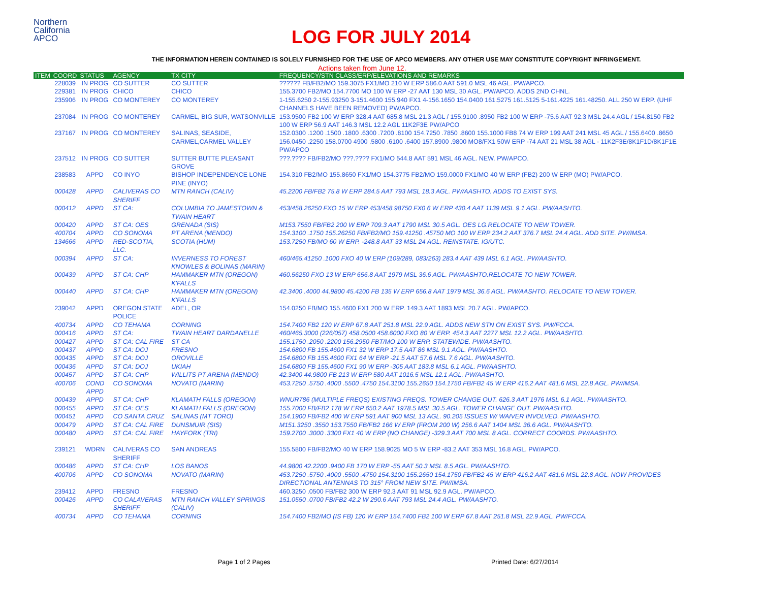Northern
California
APCO
LOG FOR JULY 2014
THE INFORMATION HEREIN CONTAINED IS SOLELY FURNISHED FOR THE USE OF APCO MEMBERS. ANY OTHER USE MAY CONSTITUTE COPYRIGHT INFRINGEMENT.
Actions taken from June 12.
| ITEM | COORD | STATUS | AGENCY | TX CITY | FREQUENCY/STN CLASS/ERP/ELEVATIONS AND REMARKS |
| --- | --- | --- | --- | --- | --- |
| | 228039 | IN PROG | CO SUTTER | CO SUTTER | ?????? FB/FB2/MO 159.3075 FX1/MO 210 W ERP 586.0 AAT 591.0 MSL 46 AGL. PW/APCO. |
| | 229381 | IN PROG | CHICO | CHICO | 155.3700 FB2/MO 154.7700 MO 100 W ERP -27 AAT 130 MSL 30 AGL. PW/APCO. ADDS 2ND CHNL. |
| | 235906 | IN PROG | CO MONTEREY | CO MONTEREY | 1-155.6250 2-155.93250 3-151.4600 155.940 FX1 4-156.1650 154.0400 161.5275 161.5125 5-161.4225 161.48250. ALL 250 W ERP. (UHF CHANNELS HAVE BEEN REMOVED) PW/APCO. |
| | 237084 | IN PROG | CO MONTEREY | CARMEL, BIG SUR, WATSONVILLE | 153.9500 FB2 100 W ERP 328.4 AAT 685.8 MSL 21.3 AGL / 155.9100 .8950 FB2 100 W ERP -75.6 AAT 92.3 MSL 24.4 AGL / 154.8150 FB2 100 W ERP 56.9 AAT 146.3 MSL 12.2 AGL 11K2F3E PW/APCO |
| | 237167 | IN PROG | CO MONTEREY | SALINAS, SEASIDE, CARMEL,CARMEL VALLEY | 152.0300 .1200 .1500 .1800 .6300 .7200 .8100 154.7250 .7850 .8600 155.1000 FB8 74 W ERP 199 AAT 241 MSL 45 AGL / 155.6400 .8650 156.0450 .2250 158.0700 4900 .5800 .6100 .6400 157.8900 .9800 MO8/FX1 50W ERP -74 AAT 21 MSL 38 AGL - 11K2F3E/8K1F1D/8K1F1E PW/APCO |
| | 237512 | IN PROG | CO SUTTER | SUTTER BUTTE PLEASANT GROVE | ???.???? FB/FB2/MO ???.???? FX1/MO 544.8 AAT 591 MSL 46 AGL. NEW. PW/APCO. |
| | 238583 | APPD | CO INYO | BISHOP INDEPENDENCE LONE PINE (INYO) | 154.310 FB2/MO 155.8650 FX1/MO 154.3775 FB2/MO 159.0000 FX1/MO 40 W ERP (FB2) 200 W ERP (MO) PW/APCO. |
| | 000428 | APPD | CALIVERAS CO SHERIFF | MTN RANCH (CALIV) | 45.2200 FB/FB2 75.8 W ERP 284.5 AAT 793 MSL 18.3 AGL. PW/AASHTO. ADDS TO EXIST SYS. |
| | 000412 | APPD | ST CA: | COLUMBIA TO JAMESTOWN & TWAIN HEART | 453/458.26250 FXO 15 W ERP 453/458.98750 FX0 6 W ERP 430.4 AAT 1139 MSL 9.1 AGL. PW/AASHTO. |
| | 000420 | APPD | ST CA: OES | GRENADA (SIS) | M153.7550 FB/FB2 200 W ERP 709.3 AAT 1790 MSL 30.5 AGL. OES LG.RELOCATE TO NEW TOWER. |
| | 400704 | APPD | CO SONOMA | PT ARENA (MENDO) | 154.3100 .1750 155.26250 FB/FB2/MO 159.41250 .45750 MO 100 W ERP 234.2 AAT 376.7 MSL 24.4 AGL. ADD SITE. PW/IMSA. |
| | 134666 | APPD | RED-SCOTIA, LLC. | SCOTIA (HUM) | 153.7250 FB/MO 60 W ERP. -248.8 AAT 33 MSL 24 AGL. REINSTATE. IG/UTC. |
| | 000394 | APPD | ST CA: | INVERNESS TO FOREST KNOWLES & BOLINAS (MARIN) | 460/465.41250 .1000 FXO 40 W ERP (109/289, 083/263) 283.4 AAT 439 MSL 6.1 AGL. PW/AASHTO. |
| | 000439 | APPD | ST CA: CHP | HAMMAKER MTN (OREGON) K'FALLS | 460.56250 FXO 13 W ERP 656.8 AAT 1979 MSL 36.6 AGL. PW/AASHTO.RELOCATE TO NEW TOWER. |
| | 000440 | APPD | ST CA: CHP | HAMMAKER MTN (OREGON) K'FALLS | 42.3400 .4000 44.9800 45.4200 FB 135 W ERP 656.8 AAT 1979 MSL 36.6 AGL. PW/AASHTO. RELOCATE TO NEW TOWER. |
| | 239042 | APPD | OREGON STATE POLICE | ADEL, OR | 154.0250 FB/MO 155.4600 FX1 200 W ERP. 149.3 AAT 1893 MSL 20.7 AGL. PW/APCO. |
| | 400734 | APPD | CO TEHAMA | CORNING | 154.7400 FB2 120 W ERP 67.8 AAT 251.8 MSL 22.9 AGL. ADDS NEW STN ON EXIST SYS. PW/FCCA. |
| | 000416 | APPD | ST CA: | TWAIN HEART DARDANELLE | 460/465.3000 (226/057) 458.0500 458.6000 FXO 80 W ERP. 454.3 AAT 2277 MSL 12.2 AGL. PW/AASHTO. |
| | 000427 | APPD | ST CA: CAL FIRE | ST CA | 155.1750 .2050 .2200 156.2950 FBT/MO 100 W ERP. STATEWIDE. PW/AASHTO. |
| | 000437 | APPD | ST CA: DOJ | FRESNO | 154.6800 FB 155.4600 FX1 32 W ERP 17.5 AAT 86 MSL 9.1 AGL. PW/AASHTO. |
| | 000435 | APPD | ST CA: DOJ | OROVILLE | 154.6800 FB 155.4600 FX1 64 W ERP -21.5 AAT 57.6 MSL 7.6 AGL. PW/AASHTO. |
| | 000436 | APPD | ST CA: DOJ | UKIAH | 154.6800 FB 155.4600 FX1 90 W ERP -305 AAT 183.8 MSL 6.1 AGL. PW/AASHTO. |
| | 000457 | APPD | ST CA: CHP | WILLITS PT ARENA (MENDO) | 42.3400 44.9800 FB 213 W ERP 580 AAT 1016.5 MSL 12.1 AGL. PW/AASHTO. |
| | 400706 | COND APPD | CO SONOMA | NOVATO (MARIN) | 453.7250 .5750 .4000 .5500 .4750 154.3100 155.2650 154.1750 FB/FB2 45 W ERP 416.2 AAT 481.6 MSL 22.8 AGL. PW/IMSA. |
| | 000439 | APPD | ST CA: CHP | KLAMATH FALLS (OREGON) | WNUR786 (MULTIPLE FREQS) EXISTING FREQS. TOWER CHANGE OUT. 626.3 AAT 1976 MSL 6.1 AGL. PW/AASHTO. |
| | 000455 | APPD | ST CA: OES | KLAMATH FALLS (OREGON) | 155.7000 FB/FB2 178 W ERP 650.2 AAT 1978.5 MSL 30.5 AGL. TOWER CHANGE OUT. PW/AASHTO. |
| | 000451 | APPD | CO SANTA CRUZ | SALINAS (MT TORO) | 154.1900 FB/FB2 400 W ERP 591 AAT 900 MSL 13 AGL. 90.205 ISSUES W/ WAIVER INVOLVED. PW/AASHTO. |
| | 000479 | APPD | ST CA: CAL FIRE | DUNSMUIR (SIS) | M151.3250 .3550 153.7550 FB/FB2 166 W ERP (FROM 200 W) 256.6 AAT 1404 MSL 36.6 AGL. PW/AASHTO. |
| | 000480 | APPD | ST CA: CAL FIRE | HAYFORK (TRI) | 159.2700 .3000 .3300 FX1 40 W ERP (NO CHANGE) -329.3 AAT 700 MSL 8 AGL. CORRECT COORDS. PW/AASHTO. |
| | 239121 | WDRN | CALIVERAS CO SHERIFF | SAN ANDREAS | 155.5800 FB/FB2/MO 40 W ERP 158.9025 MO 5 W ERP -83.2 AAT 353 MSL 16.8 AGL. PW/APCO. |
| | 000486 | APPD | ST CA: CHP | LOS BANOS | 44.9800 42.2200 .9400 FB 170 W ERP -55 AAT 50.3 MSL 8.5 AGL. PW/AASHTO. |
| | 400706 | APPD | CO SONOMA | NOVATO (MARIN) | 453.7250 .5750 .4000 .5500 .4750 154.3100 155.2650 154.1750 FB/FB2 45 W ERP 416.2 AAT 481.6 MSL 22.8 AGL. NOW PROVIDES DIRECTIONAL ANTENNAS TO 315° FROM NEW SITE. PW/IMSA. |
| | 239412 | APPD | FRESNO | FRESNO | 460.3250 .0500 FB/FB2 300 W ERP 92.3 AAT 91 MSL 92.9 AGL. PW/APCO. |
| | 000426 | APPD | CO CALAVERAS SHERIFF | MTN RANCH VALLEY SPRINGS (CALIV) | 151.0550 .0700 FB/FB2 42.2 W 290.6 AAT 793 MSL 24.4 AGL. PW/AASHTO. |
| | 400734 | APPD | CO TEHAMA | CORNING | 154.7400 FB2/MO (IS FB) 120 W ERP 154.7400 FB2 100 W ERP 67.8 AAT 251.8 MSL 22.9 AGL. PW/FCCA. |
Page 1 of 2 Pages Printed Date: 6/27/2014